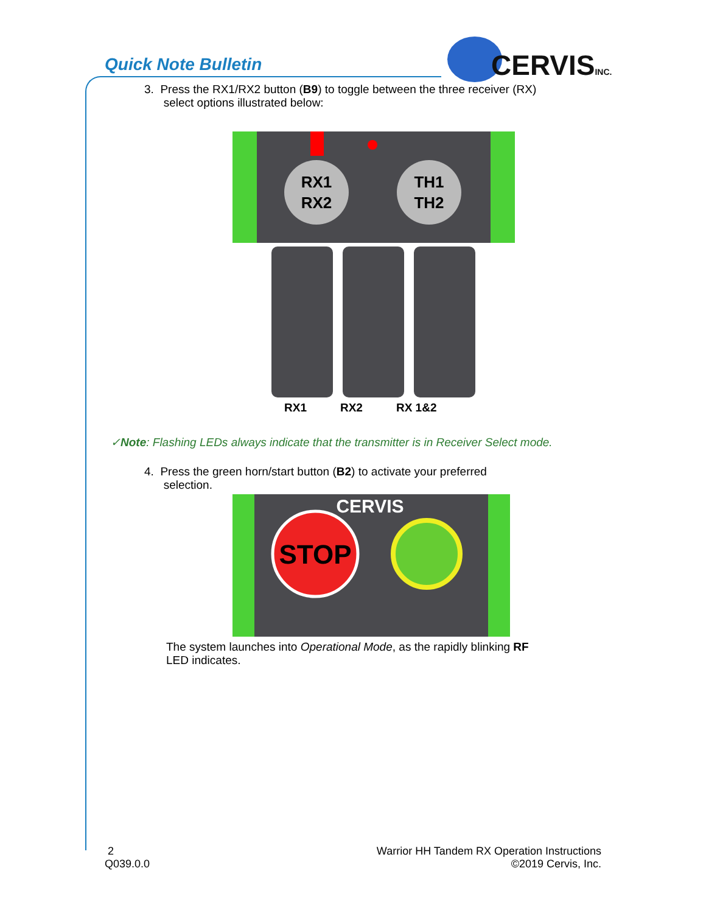Quick Note Bulletin
CERVISINC.
3. Press the RX1/RX2 button (B9) to toggle between the three receiver (RX)
select options illustrated below:
RX1
RX2
TH1
TH2
RX1 RX2 RX 1&2
✓Note: Flashing LEDs always indicate that the transmitter is in Receiver Select mode.
4. Press the green horn/start button (B2) to activate your preferred
selection.
CERVIS
STOP
The system launches into Operational Mode, as the rapidly blinking RF
LED indicates.
2
Q039.0.0
Warrior HH Tandem RX Operation Instructions
©2019 Cervis, Inc.